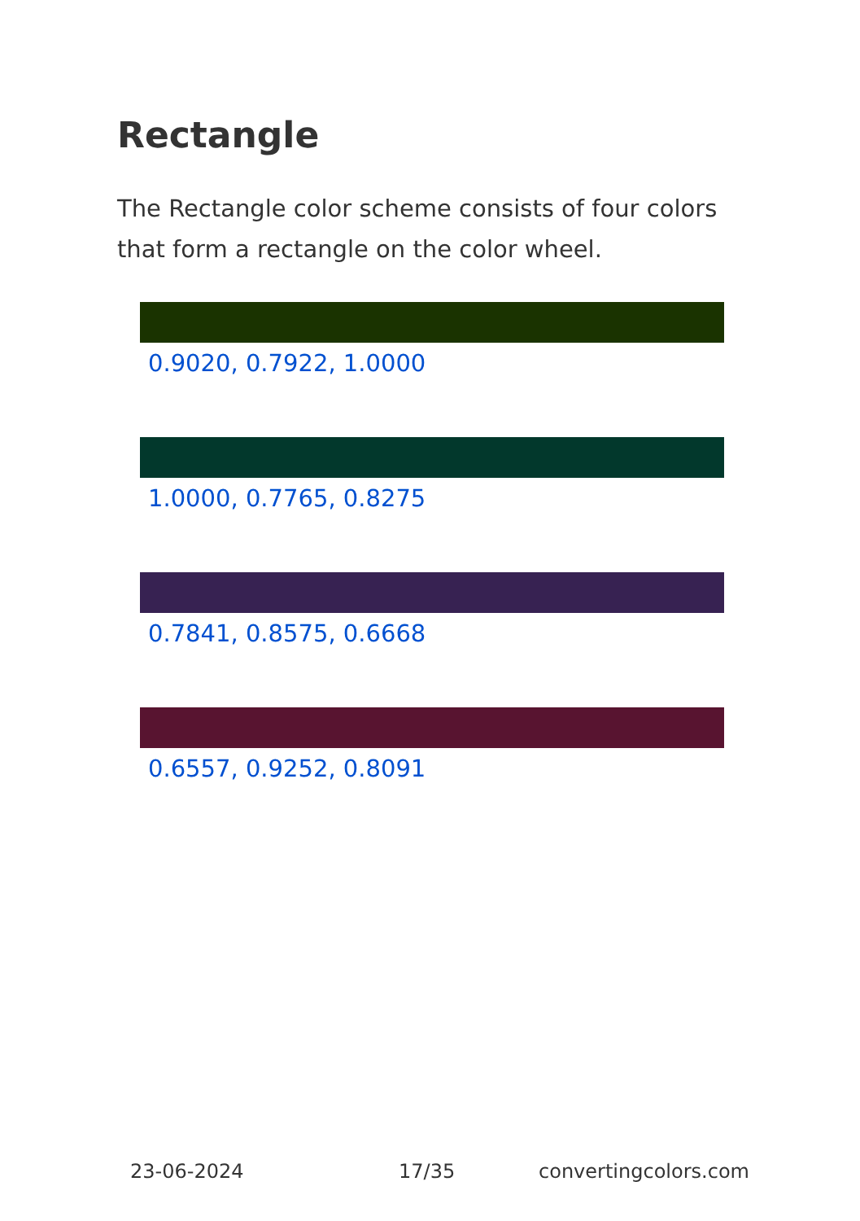Rectangle
The Rectangle color scheme consists of four colors that form a rectangle on the color wheel.
0.9020, 0.7922, 1.0000
1.0000, 0.7765, 0.8275
0.7841, 0.8575, 0.6668
0.6557, 0.9252, 0.8091
23-06-2024 17/35 convertingcolors.com